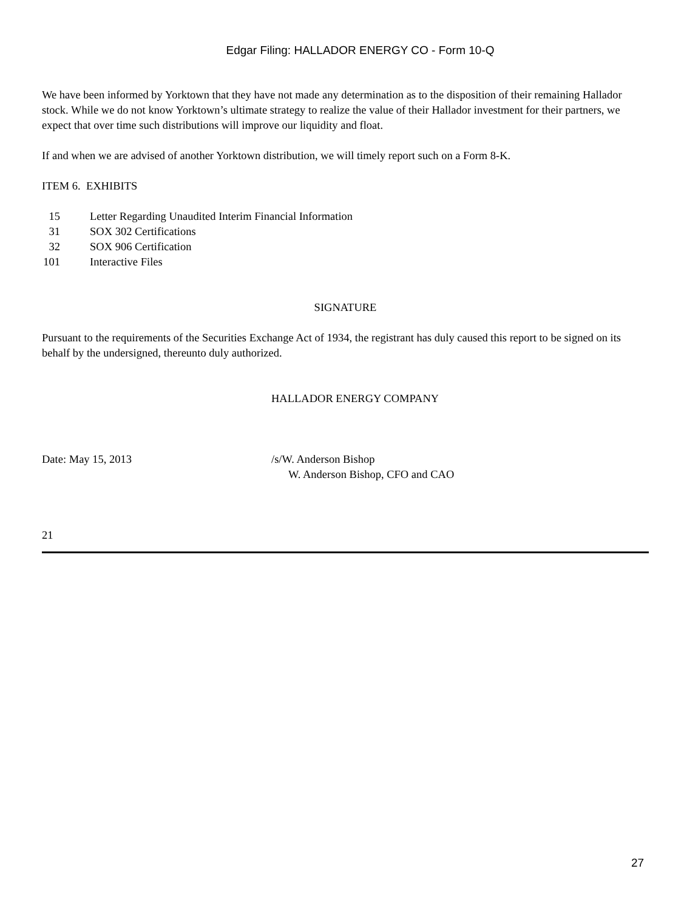Edgar Filing: HALLADOR ENERGY CO - Form 10-Q
We have been informed by Yorktown that they have not made any determination as to the disposition of their remaining Hallador stock. While we do not know Yorktown’s ultimate strategy to realize the value of their Hallador investment for their partners, we expect that over time such distributions will improve our liquidity and float.
If and when we are advised of another Yorktown distribution, we will timely report such on a Form 8-K.
ITEM 6. EXHIBITS
| 15 | Letter Regarding Unaudited Interim Financial Information |
| 31 | SOX 302 Certifications |
| 32 | SOX 906 Certification |
| 101 | Interactive Files |
SIGNATURE
Pursuant to the requirements of the Securities Exchange Act of 1934, the registrant has duly caused this report to be signed on its behalf by the undersigned, thereunto duly authorized.
HALLADOR ENERGY COMPANY
| Date: May 15, 2013 | /s/W. Anderson Bishop |
| | W. Anderson Bishop, CFO and CAO |
21
27